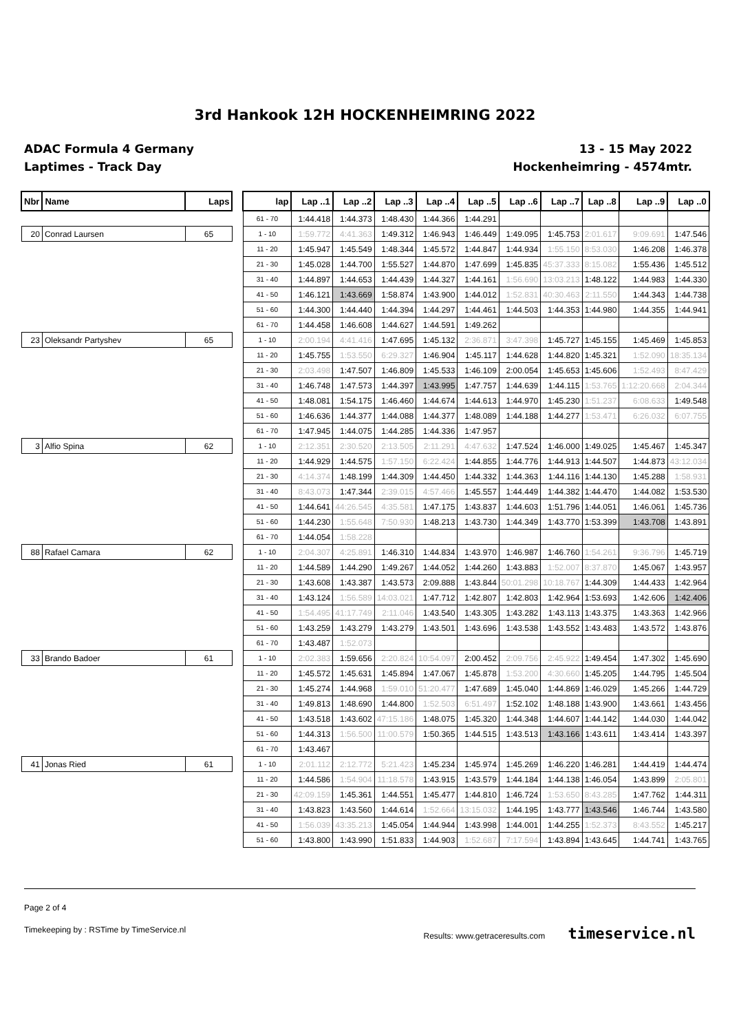3rd Hankook 12H HOCKENHEIMRING 2022
ADAC Formula 4 Germany
Laptimes - Track Day
13 - 15 May 2022
Hockenheimring - 4574mtr.
| Nbr | Name | Laps | | lap | Lap ..1 | Lap ..2 | Lap ..3 | Lap ..4 | Lap ..5 | Lap ..6 | Lap ..7 | Lap ..8 | Lap ..9 | Lap ..0 |
| --- | --- | --- | --- | --- | --- | --- | --- | --- | --- | --- | --- | --- | --- | --- |
| | | | | 61 - 70 | 1:44.418 | 1:44.373 | 1:48.430 | 1:44.366 | 1:44.291 | | | | | |
| 20 | Conrad Laursen | 65 | | 1 - 10 | 1:59.772 | 4:41.363 | 1:49.312 | 1:46.943 | 1:46.449 | 1:49.095 | 1:45.753 | 2:01.617 | 9:09.691 | 1:47.546 |
| | | | | 11 - 20 | 1:45.947 | 1:45.549 | 1:48.344 | 1:45.572 | 1:44.847 | 1:44.934 | 1:55.150 | 8:53.030 | 1:46.208 | 1:46.378 |
| | | | | 21 - 30 | 1:45.028 | 1:44.700 | 1:55.527 | 1:44.870 | 1:47.699 | 1:45.835 | 45:37.333 | 8:15.082 | 1:55.436 | 1:45.512 |
| | | | | 31 - 40 | 1:44.897 | 1:44.653 | 1:44.439 | 1:44.327 | 1:44.161 | 1:56.690 | 13:03.213 | 1:48.122 | 1:44.983 | 1:44.330 |
| | | | | 41 - 50 | 1:46.121 | 1:43.669 | 1:58.874 | 1:43.900 | 1:44.012 | 1:52.831 | 40:30.463 | 2:11.550 | 1:44.343 | 1:44.738 |
| | | | | 51 - 60 | 1:44.300 | 1:44.440 | 1:44.394 | 1:44.297 | 1:44.461 | 1:44.503 | 1:44.353 | 1:44.980 | 1:44.355 | 1:44.941 |
| | | | | 61 - 70 | 1:44.458 | 1:46.608 | 1:44.627 | 1:44.591 | 1:49.262 | | | | | |
| 23 | Oleksandr Partyshev | 65 | | 1 - 10 | 2:00.194 | 4:41.416 | 1:47.695 | 1:45.132 | 2:36.871 | 3:47.398 | 1:45.727 | 1:45.155 | 1:45.469 | 1:45.853 |
| | | | | 11 - 20 | 1:45.755 | 1:53.550 | 6:29.327 | 1:46.904 | 1:45.117 | 1:44.628 | 1:44.820 | 1:45.321 | 1:52.090 | 18:35.134 |
| | | | | 21 - 30 | 2:03.498 | 1:47.507 | 1:46.809 | 1:45.533 | 1:46.109 | 2:00.054 | 1:45.653 | 1:45.606 | 1:52.493 | 8:47.429 |
| | | | | 31 - 40 | 1:46.748 | 1:47.573 | 1:44.397 | 1:43.995 | 1:47.757 | 1:44.639 | 1:44.115 | 1:53.765 | 1:12:20.668 | 2:04.344 |
| | | | | 41 - 50 | 1:48.081 | 1:54.175 | 1:46.460 | 1:44.674 | 1:44.613 | 1:44.970 | 1:45.230 | 1:51.237 | 6:08.633 | 1:49.548 |
| | | | | 51 - 60 | 1:46.636 | 1:44.377 | 1:44.088 | 1:44.377 | 1:48.089 | 1:44.188 | 1:44.277 | 1:53.471 | 6:26.032 | 6:07.755 |
| | | | | 61 - 70 | 1:47.945 | 1:44.075 | 1:44.285 | 1:44.336 | 1:47.957 | | | | | |
| 3 | Alfio Spina | 62 | | 1 - 10 | 2:12.351 | 2:30.520 | 2:13.505 | 2:11.291 | 4:47.632 | 1:47.524 | 1:46.000 | 1:49.025 | 1:45.467 | 1:45.347 |
| | | | | 11 - 20 | 1:44.929 | 1:44.575 | 1:57.150 | 6:22.424 | 1:44.855 | 1:44.776 | 1:44.913 | 1:44.507 | 1:44.873 | 43:12.034 |
| | | | | 21 - 30 | 4:14.374 | 1:48.199 | 1:44.309 | 1:44.450 | 1:44.332 | 1:44.363 | 1:44.116 | 1:44.130 | 1:45.288 | 1:58.931 |
| | | | | 31 - 40 | 8:43.073 | 1:47.344 | 2:39.015 | 4:57.466 | 1:45.557 | 1:44.449 | 1:44.382 | 1:44.470 | 1:44.082 | 1:53.530 |
| | | | | 41 - 50 | 1:44.641 | 44:26.545 | 4:35.581 | 1:47.175 | 1:43.837 | 1:44.603 | 1:51.796 | 1:44.051 | 1:46.061 | 1:45.736 |
| | | | | 51 - 60 | 1:44.230 | 1:55.648 | 7:50.930 | 1:48.213 | 1:43.730 | 1:44.349 | 1:43.770 | 1:53.399 | 1:43.708 | 1:43.891 |
| | | | | 61 - 70 | 1:44.054 | 1:58.228 | | | | | | | | |
| 88 | Rafael Camara | 62 | | 1 - 10 | 2:04.307 | 4:25.891 | 1:46.310 | 1:44.834 | 1:43.970 | 1:46.987 | 1:46.760 | 1:54.261 | 9:36.796 | 1:45.719 |
| | | | | 11 - 20 | 1:44.589 | 1:44.290 | 1:49.267 | 1:44.052 | 1:44.260 | 1:43.883 | 1:52.007 | 8:37.870 | 1:45.067 | 1:43.957 |
| | | | | 21 - 30 | 1:43.608 | 1:43.387 | 1:43.573 | 2:09.888 | 1:43.844 | 50:01.298 | 10:18.767 | 1:44.309 | 1:44.433 | 1:42.964 |
| | | | | 31 - 40 | 1:43.124 | 1:56.589 | 14:03.021 | 1:47.712 | 1:42.807 | 1:42.803 | 1:42.964 | 1:53.693 | 1:42.606 | 1:42.406 |
| | | | | 41 - 50 | 1:54.495 | 41:17.749 | 2:11.046 | 1:43.540 | 1:43.305 | 1:43.282 | 1:43.113 | 1:43.375 | 1:43.363 | 1:42.966 |
| | | | | 51 - 60 | 1:43.259 | 1:43.279 | 1:43.279 | 1:43.501 | 1:43.696 | 1:43.538 | 1:43.552 | 1:43.483 | 1:43.572 | 1:43.876 |
| | | | | 61 - 70 | 1:43.487 | 1:52.073 | | | | | | | | |
| 33 | Brando Badoer | 61 | | 1 - 10 | 2:02.383 | 1:59.656 | 2:20.824 | 10:54.097 | 2:00.452 | 2:09.756 | 2:45.922 | 1:49.454 | 1:47.302 | 1:45.690 |
| | | | | 11 - 20 | 1:45.572 | 1:45.631 | 1:45.894 | 1:47.067 | 1:45.878 | 1:53.200 | 4:30.660 | 1:45.205 | 1:44.795 | 1:45.504 |
| | | | | 21 - 30 | 1:45.274 | 1:44.968 | 1:59.010 | 51:20.477 | 1:47.689 | 1:45.040 | 1:44.869 | 1:46.029 | 1:45.266 | 1:44.729 |
| | | | | 31 - 40 | 1:49.813 | 1:48.690 | 1:44.800 | 1:52.503 | 6:51.497 | 1:52.102 | 1:48.188 | 1:43.900 | 1:43.661 | 1:43.456 |
| | | | | 41 - 50 | 1:43.518 | 1:43.602 | 47:15.186 | 1:48.075 | 1:45.320 | 1:44.348 | 1:44.607 | 1:44.142 | 1:44.030 | 1:44.042 |
| | | | | 51 - 60 | 1:44.313 | 1:56.500 | 11:00.579 | 1:50.365 | 1:44.515 | 1:43.513 | 1:43.166 | 1:43.611 | 1:43.414 | 1:43.397 |
| | | | | 61 - 70 | 1:43.467 | | | | | | | | | |
| 41 | Jonas Ried | 61 | | 1 - 10 | 2:01.112 | 2:12.772 | 5:21.423 | 1:45.234 | 1:45.974 | 1:45.269 | 1:46.220 | 1:46.281 | 1:44.419 | 1:44.474 |
| | | | | 11 - 20 | 1:44.586 | 1:54.904 | 11:18.578 | 1:43.915 | 1:43.579 | 1:44.184 | 1:44.138 | 1:46.054 | 1:43.899 | 2:05.801 |
| | | | | 21 - 30 | 42:09.159 | 1:45.361 | 1:44.551 | 1:45.477 | 1:44.810 | 1:46.724 | 1:53.650 | 8:43.285 | 1:47.762 | 1:44.311 |
| | | | | 31 - 40 | 1:43.823 | 1:43.560 | 1:44.614 | 1:52.664 | 13:15.032 | 1:44.195 | 1:43.777 | 1:43.546 | 1:46.744 | 1:43.580 |
| | | | | 41 - 50 | 1:56.039 | 43:35.213 | 1:45.054 | 1:44.944 | 1:43.998 | 1:44.001 | 1:44.255 | 1:52.373 | 8:43.552 | 1:45.217 |
| | | | | 51 - 60 | 1:43.800 | 1:43.990 | 1:51.833 | 1:44.903 | 1:52.687 | 7:17.594 | 1:43.894 | 1:43.645 | 1:44.741 | 1:43.765 |
Page 2 of 4
Timekeeping by : RSTime by TimeService.nl Results: www.getraceresults.com timeservice.nl